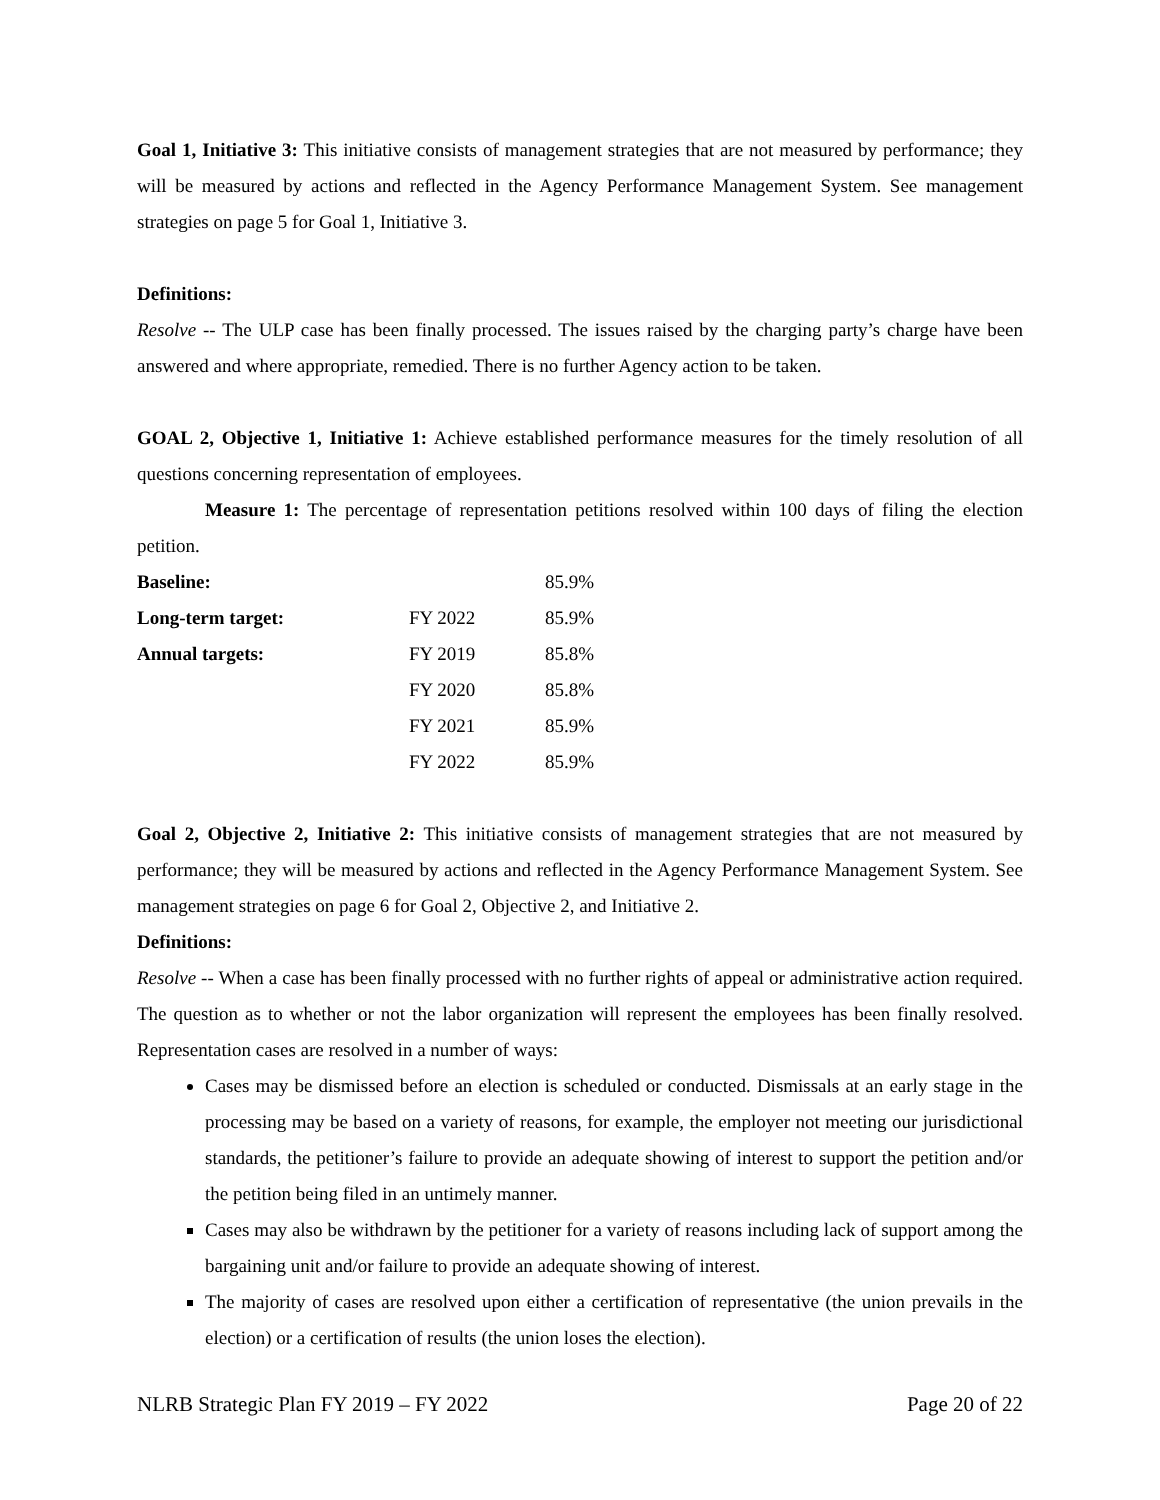Goal 1, Initiative 3: This initiative consists of management strategies that are not measured by performance; they will be measured by actions and reflected in the Agency Performance Management System. See management strategies on page 5 for Goal 1, Initiative 3.
Definitions:
Resolve -- The ULP case has been finally processed. The issues raised by the charging party’s charge have been answered and where appropriate, remedied. There is no further Agency action to be taken.
GOAL 2, Objective 1, Initiative 1: Achieve established performance measures for the timely resolution of all questions concerning representation of employees.
Measure 1: The percentage of representation petitions resolved within 100 days of filing the election petition.
| Baseline: | | 85.9% |
| Long-term target: | FY 2022 | 85.9% |
| Annual targets: | FY 2019 | 85.8% |
| | FY 2020 | 85.8% |
| | FY 2021 | 85.9% |
| | FY 2022 | 85.9% |
Goal 2, Objective 2, Initiative 2: This initiative consists of management strategies that are not measured by performance; they will be measured by actions and reflected in the Agency Performance Management System. See management strategies on page 6 for Goal 2, Objective 2, and Initiative 2.
Definitions:
Resolve -- When a case has been finally processed with no further rights of appeal or administrative action required. The question as to whether or not the labor organization will represent the employees has been finally resolved. Representation cases are resolved in a number of ways:
Cases may be dismissed before an election is scheduled or conducted. Dismissals at an early stage in the processing may be based on a variety of reasons, for example, the employer not meeting our jurisdictional standards, the petitioner’s failure to provide an adequate showing of interest to support the petition and/or the petition being filed in an untimely manner.
Cases may also be withdrawn by the petitioner for a variety of reasons including lack of support among the bargaining unit and/or failure to provide an adequate showing of interest.
The majority of cases are resolved upon either a certification of representative (the union prevails in the election) or a certification of results (the union loses the election).
NLRB Strategic Plan FY 2019 – FY 2022 Page 20 of 22